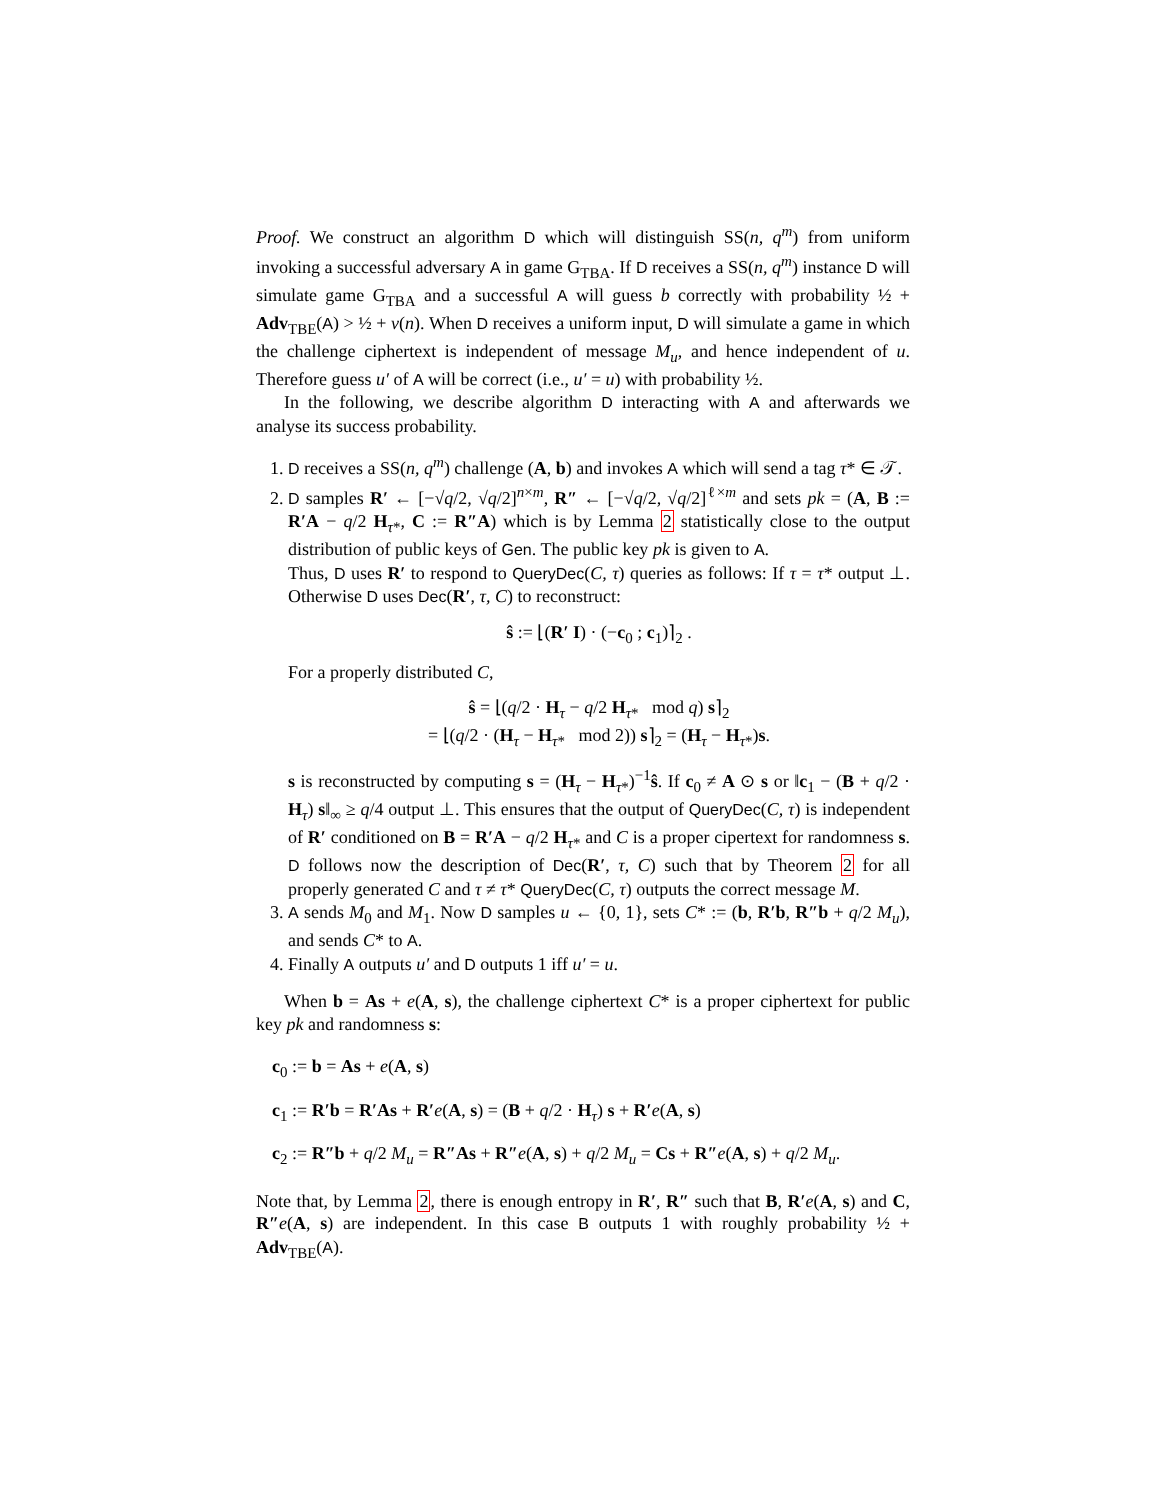Proof. We construct an algorithm D which will distinguish SS(n, q<sup>m</sup>) from uniform invoking a successful adversary A in game G<sub>TBA</sub>. If D receives a SS(n, q<sup>m</sup>) instance D will simulate game G<sub>TBA</sub> and a successful A will guess b correctly with probability ½ + Adv<sub>TBE</sub>(A) > ½ + ν(n). When D receives a uniform input, D will simulate a game in which the challenge ciphertext is independent of message M<sub>u</sub>, and hence independent of u. Therefore guess u′ of A will be correct (i.e., u′ = u) with probability ½.
In the following, we describe algorithm D interacting with A and afterwards we analyse its success probability.
1. D receives a SS(n, q<sup>m</sup>) challenge (A, b) and invokes A which will send a tag τ* ∈ 𝒯.
2. D samples R′ ← [−√q/2, √q/2]<sup>n×m</sup>, R″ ← [−√q/2, √q/2]<sup>ℓ×m</sup> and sets pk = (A, B := R′A − q/2 H<sub>τ*</sub>, C := R″A) which is by Lemma 2 statistically close to the output distribution of public keys of Gen. The public key pk is given to A.
Thus, D uses R′ to respond to QueryDec(C, τ) queries as follows: If τ = τ* output ⊥. Otherwise D uses Dec(R′, τ, C) to reconstruct:
ŝ := ⌊(R′ I) · (−c<sub>0</sub> ; c<sub>1</sub>)⌉<sub>2</sub> .
For a properly distributed C,
ŝ = ⌊(q/2 · H<sub>τ</sub> − q/2 H<sub>τ*</sub> mod q) s⌉<sub>2</sub>
= ⌊(q/2 · (H<sub>τ</sub> − H<sub>τ*</sub> mod 2)) s⌉<sub>2</sub> = (H<sub>τ</sub> − H<sub>τ*</sub>)s.
s is reconstructed by computing s = (H<sub>τ</sub> − H<sub>τ*</sub>)<sup>−1</sup>ŝ. If c<sub>0</sub> ≠ A ⊙ s or ‖c<sub>1</sub> − (B + q/2 · H<sub>τ</sub>) s‖<sub>∞</sub> ≥ q/4 output ⊥. This ensures that the output of QueryDec(C, τ) is independent of R′ conditioned on B = R′A − q/2 H<sub>τ*</sub> and C is a proper cipertext for randomness s. D follows now the description of Dec(R′, τ, C) such that by Theorem 2 for all properly generated C and τ ≠ τ* QueryDec(C, τ) outputs the correct message M.
3. A sends M<sub>0</sub> and M<sub>1</sub>. Now D samples u ← {0, 1}, sets C* := (b, R′b, R″b + q/2 M<sub>u</sub>), and sends C* to A.
4. Finally A outputs u′ and D outputs 1 iff u′ = u.
When b = As + e(A, s), the challenge ciphertext C* is a proper ciphertext for public key pk and randomness s:
c<sub>0</sub> := b = As + e(A, s)
c<sub>1</sub> := R′b = R′As + R′e(A, s) = (B + q/2 · H<sub>τ</sub>) s + R′e(A, s)
c<sub>2</sub> := R″b + q/2 M<sub>u</sub> = R″As + R″e(A, s) + q/2 M<sub>u</sub> = Cs + R″e(A, s) + q/2 M<sub>u</sub>.
Note that, by Lemma 2, there is enough entropy in R′, R″ such that B, R′e(A, s) and C, R″e(A, s) are independent. In this case B outputs 1 with roughly probability ½ + Adv<sub>TBE</sub>(A).